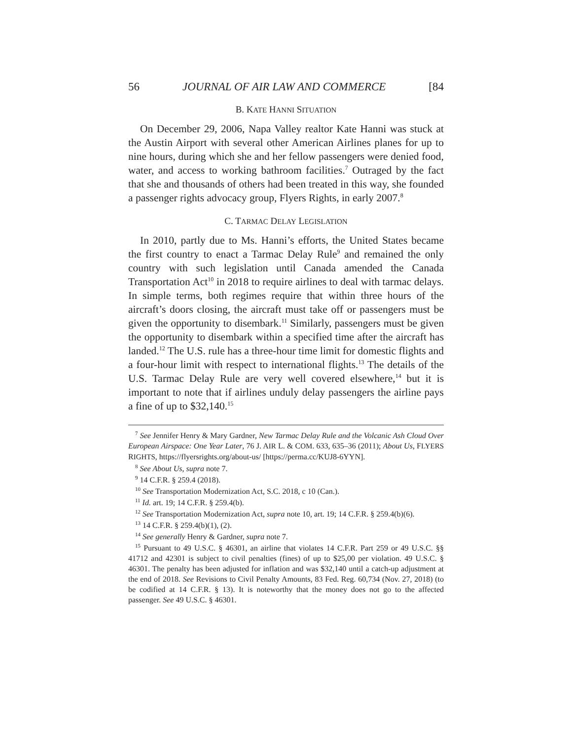56 JOURNAL OF AIR LAW AND COMMERCE [84
B. KATE HANNI SITUATION
On December 29, 2006, Napa Valley realtor Kate Hanni was stuck at the Austin Airport with several other American Airlines planes for up to nine hours, during which she and her fellow passengers were denied food, water, and access to working bathroom facilities.<sup>7</sup> Outraged by the fact that she and thousands of others had been treated in this way, she founded a passenger rights advocacy group, Flyers Rights, in early 2007.<sup>8</sup>
C. TARMAC DELAY LEGISLATION
In 2010, partly due to Ms. Hanni’s efforts, the United States became the first country to enact a Tarmac Delay Rule<sup>9</sup> and remained the only country with such legislation until Canada amended the Canada Transportation Act<sup>10</sup> in 2018 to require airlines to deal with tarmac delays. In simple terms, both regimes require that within three hours of the aircraft’s doors closing, the aircraft must take off or passengers must be given the opportunity to disembark.<sup>11</sup> Similarly, passengers must be given the opportunity to disembark within a specified time after the aircraft has landed.<sup>12</sup> The U.S. rule has a three-hour time limit for domestic flights and a four-hour limit with respect to international flights.<sup>13</sup> The details of the U.S. Tarmac Delay Rule are very well covered elsewhere,<sup>14</sup> but it is important to note that if airlines unduly delay passengers the airline pays a fine of up to $32,140.<sup>15</sup>
<sup>7</sup> See Jennifer Henry & Mary Gardner, New Tarmac Delay Rule and the Volcanic Ash Cloud Over European Airspace: One Year Later, 76 J. AIR L. & COM. 633, 635–36 (2011); About Us, FLYERS RIGHTS, https://flyersrights.org/about-us/ [https://perma.cc/KUJ8-6YYN].
<sup>8</sup> See About Us, supra note 7.
<sup>9</sup> 14 C.F.R. § 259.4 (2018).
<sup>10</sup> See Transportation Modernization Act, S.C. 2018, c 10 (Can.).
<sup>11</sup> Id. art. 19; 14 C.F.R. § 259.4(b).
<sup>12</sup> See Transportation Modernization Act, supra note 10, art. 19; 14 C.F.R. § 259.4(b)(6).
<sup>13</sup> 14 C.F.R. § 259.4(b)(1), (2).
<sup>14</sup> See generally Henry & Gardner, supra note 7.
<sup>15</sup> Pursuant to 49 U.S.C. § 46301, an airline that violates 14 C.F.R. Part 259 or 49 U.S.C. §§ 41712 and 42301 is subject to civil penalties (fines) of up to $25,00 per violation. 49 U.S.C. § 46301. The penalty has been adjusted for inflation and was $32,140 until a catch-up adjustment at the end of 2018. See Revisions to Civil Penalty Amounts, 83 Fed. Reg. 60,734 (Nov. 27, 2018) (to be codified at 14 C.F.R. § 13). It is noteworthy that the money does not go to the affected passenger. See 49 U.S.C. § 46301.